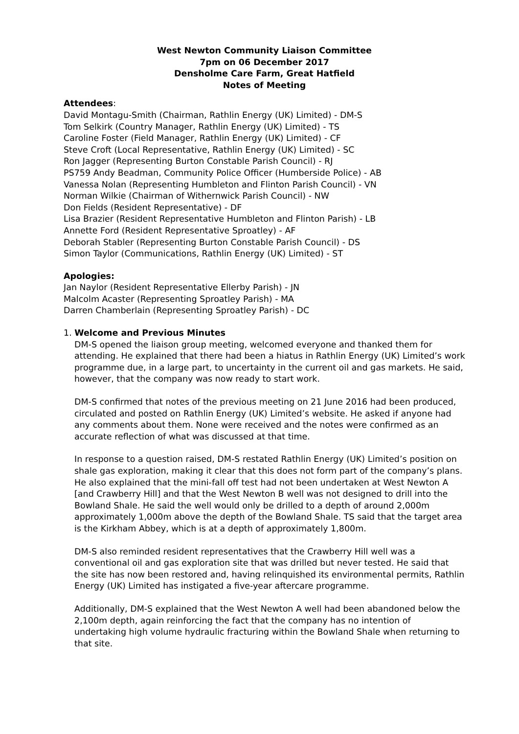West Newton Community Liaison Committee
7pm on 06 December 2017
Densholme Care Farm, Great Hatfield
Notes of Meeting
Attendees:
David Montagu-Smith (Chairman, Rathlin Energy (UK) Limited) - DM-S
Tom Selkirk (Country Manager, Rathlin Energy (UK) Limited) - TS
Caroline Foster (Field Manager, Rathlin Energy (UK) Limited) - CF
Steve Croft (Local Representative, Rathlin Energy (UK) Limited) - SC
Ron Jagger (Representing Burton Constable Parish Council) - RJ
PS759 Andy Beadman, Community Police Officer (Humberside Police) - AB
Vanessa Nolan (Representing Humbleton and Flinton Parish Council) - VN
Norman Wilkie (Chairman of Withernwick Parish Council) - NW
Don Fields (Resident Representative) - DF
Lisa Brazier (Resident Representative Humbleton and Flinton Parish) - LB
Annette Ford (Resident Representative Sproatley) - AF
Deborah Stabler (Representing Burton Constable Parish Council) - DS
Simon Taylor (Communications, Rathlin Energy (UK) Limited) - ST
Apologies:
Jan Naylor (Resident Representative Ellerby Parish) - JN
Malcolm Acaster (Representing Sproatley Parish) - MA
Darren Chamberlain (Representing Sproatley Parish) - DC
1. Welcome and Previous Minutes
DM-S opened the liaison group meeting, welcomed everyone and thanked them for attending. He explained that there had been a hiatus in Rathlin Energy (UK) Limited’s work programme due, in a large part, to uncertainty in the current oil and gas markets. He said, however, that the company was now ready to start work.
DM-S confirmed that notes of the previous meeting on 21 June 2016 had been produced, circulated and posted on Rathlin Energy (UK) Limited’s website. He asked if anyone had any comments about them. None were received and the notes were confirmed as an accurate reflection of what was discussed at that time.
In response to a question raised, DM-S restated Rathlin Energy (UK) Limited’s position on shale gas exploration, making it clear that this does not form part of the company’s plans. He also explained that the mini-fall off test had not been undertaken at West Newton A [and Crawberry Hill] and that the West Newton B well was not designed to drill into the Bowland Shale. He said the well would only be drilled to a depth of around 2,000m approximately 1,000m above the depth of the Bowland Shale. TS said that the target area is the Kirkham Abbey, which is at a depth of approximately 1,800m.
DM-S also reminded resident representatives that the Crawberry Hill well was a conventional oil and gas exploration site that was drilled but never tested. He said that the site has now been restored and, having relinquished its environmental permits, Rathlin Energy (UK) Limited has instigated a five-year aftercare programme.
Additionally, DM-S explained that the West Newton A well had been abandoned below the 2,100m depth, again reinforcing the fact that the company has no intention of undertaking high volume hydraulic fracturing within the Bowland Shale when returning to that site.